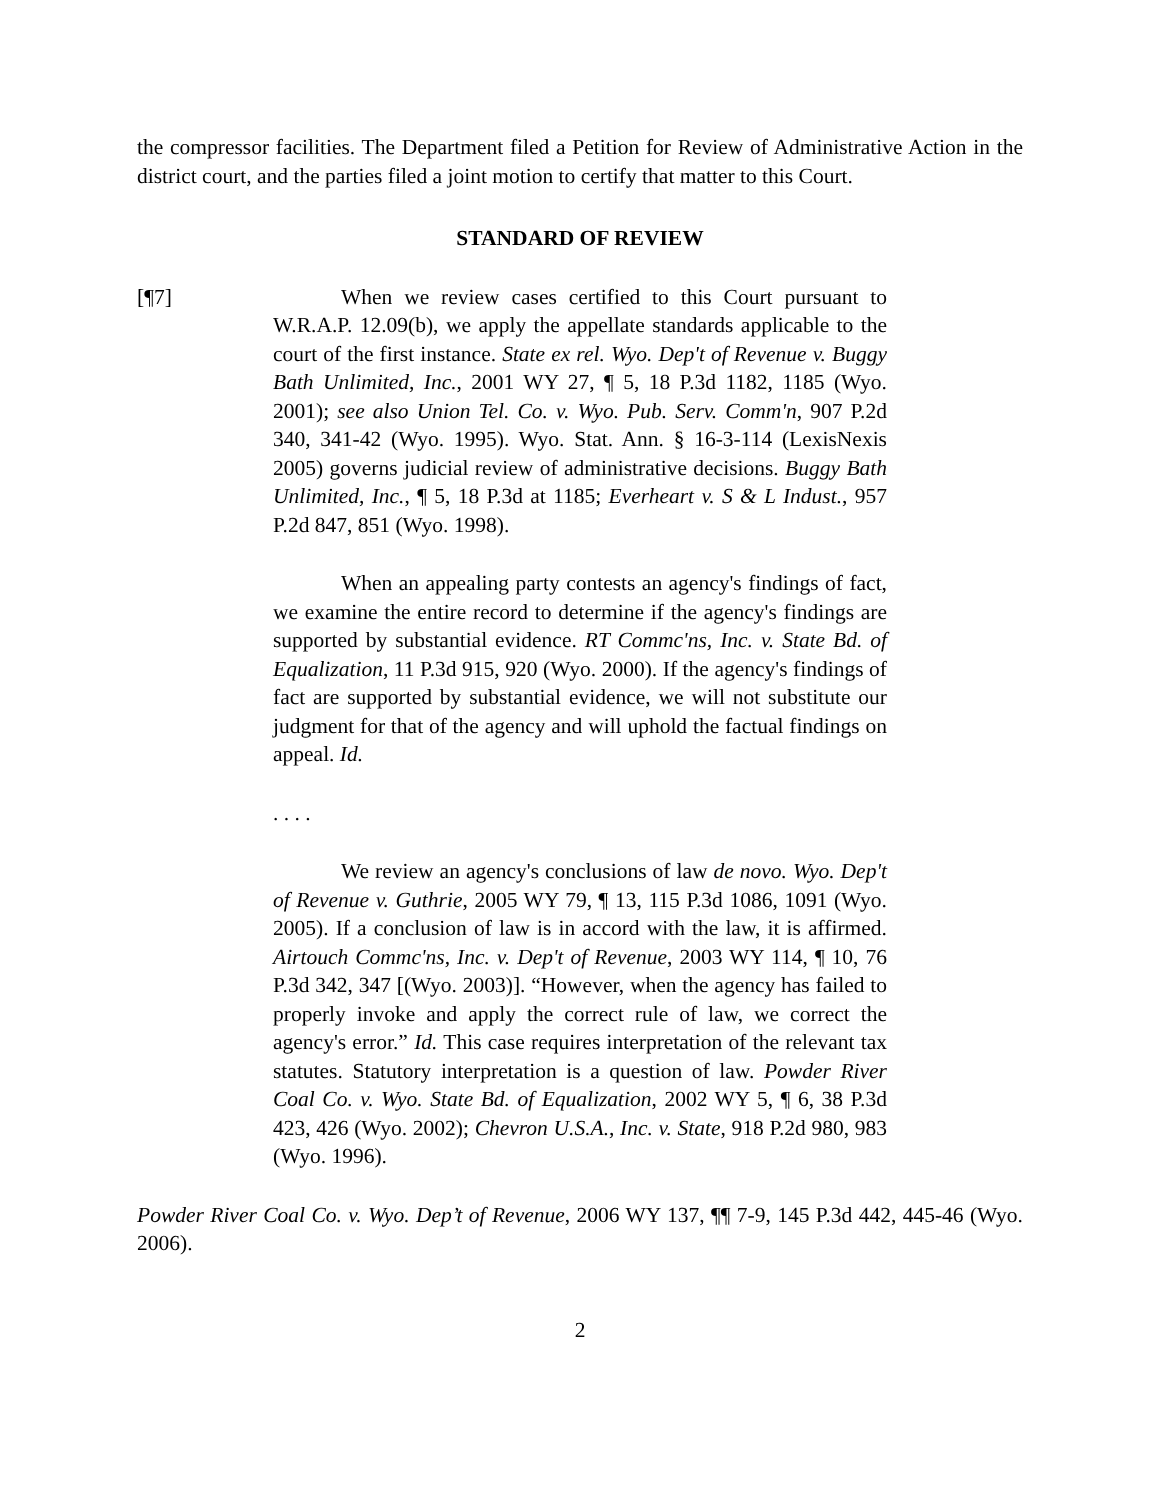the compressor facilities. The Department filed a Petition for Review of Administrative Action in the district court, and the parties filed a joint motion to certify that matter to this Court.
STANDARD OF REVIEW
[¶7] When we review cases certified to this Court pursuant to W.R.A.P. 12.09(b), we apply the appellate standards applicable to the court of the first instance. State ex rel. Wyo. Dep't of Revenue v. Buggy Bath Unlimited, Inc., 2001 WY 27, ¶ 5, 18 P.3d 1182, 1185 (Wyo. 2001); see also Union Tel. Co. v. Wyo. Pub. Serv. Comm'n, 907 P.2d 340, 341-42 (Wyo. 1995). Wyo. Stat. Ann. § 16-3-114 (LexisNexis 2005) governs judicial review of administrative decisions. Buggy Bath Unlimited, Inc., ¶ 5, 18 P.3d at 1185; Everheart v. S & L Indust., 957 P.2d 847, 851 (Wyo. 1998).
When an appealing party contests an agency's findings of fact, we examine the entire record to determine if the agency's findings are supported by substantial evidence. RT Commc'ns, Inc. v. State Bd. of Equalization, 11 P.3d 915, 920 (Wyo. 2000). If the agency's findings of fact are supported by substantial evidence, we will not substitute our judgment for that of the agency and will uphold the factual findings on appeal. Id.
. . . .
We review an agency's conclusions of law de novo. Wyo. Dep't of Revenue v. Guthrie, 2005 WY 79, ¶ 13, 115 P.3d 1086, 1091 (Wyo. 2005). If a conclusion of law is in accord with the law, it is affirmed. Airtouch Commc'ns, Inc. v. Dep't of Revenue, 2003 WY 114, ¶ 10, 76 P.3d 342, 347 [(Wyo. 2003)]. “However, when the agency has failed to properly invoke and apply the correct rule of law, we correct the agency's error.” Id. This case requires interpretation of the relevant tax statutes. Statutory interpretation is a question of law. Powder River Coal Co. v. Wyo. State Bd. of Equalization, 2002 WY 5, ¶ 6, 38 P.3d 423, 426 (Wyo. 2002); Chevron U.S.A., Inc. v. State, 918 P.2d 980, 983 (Wyo. 1996).
Powder River Coal Co. v. Wyo. Dep’t of Revenue, 2006 WY 137, ¶¶ 7-9, 145 P.3d 442, 445-46 (Wyo. 2006).
2